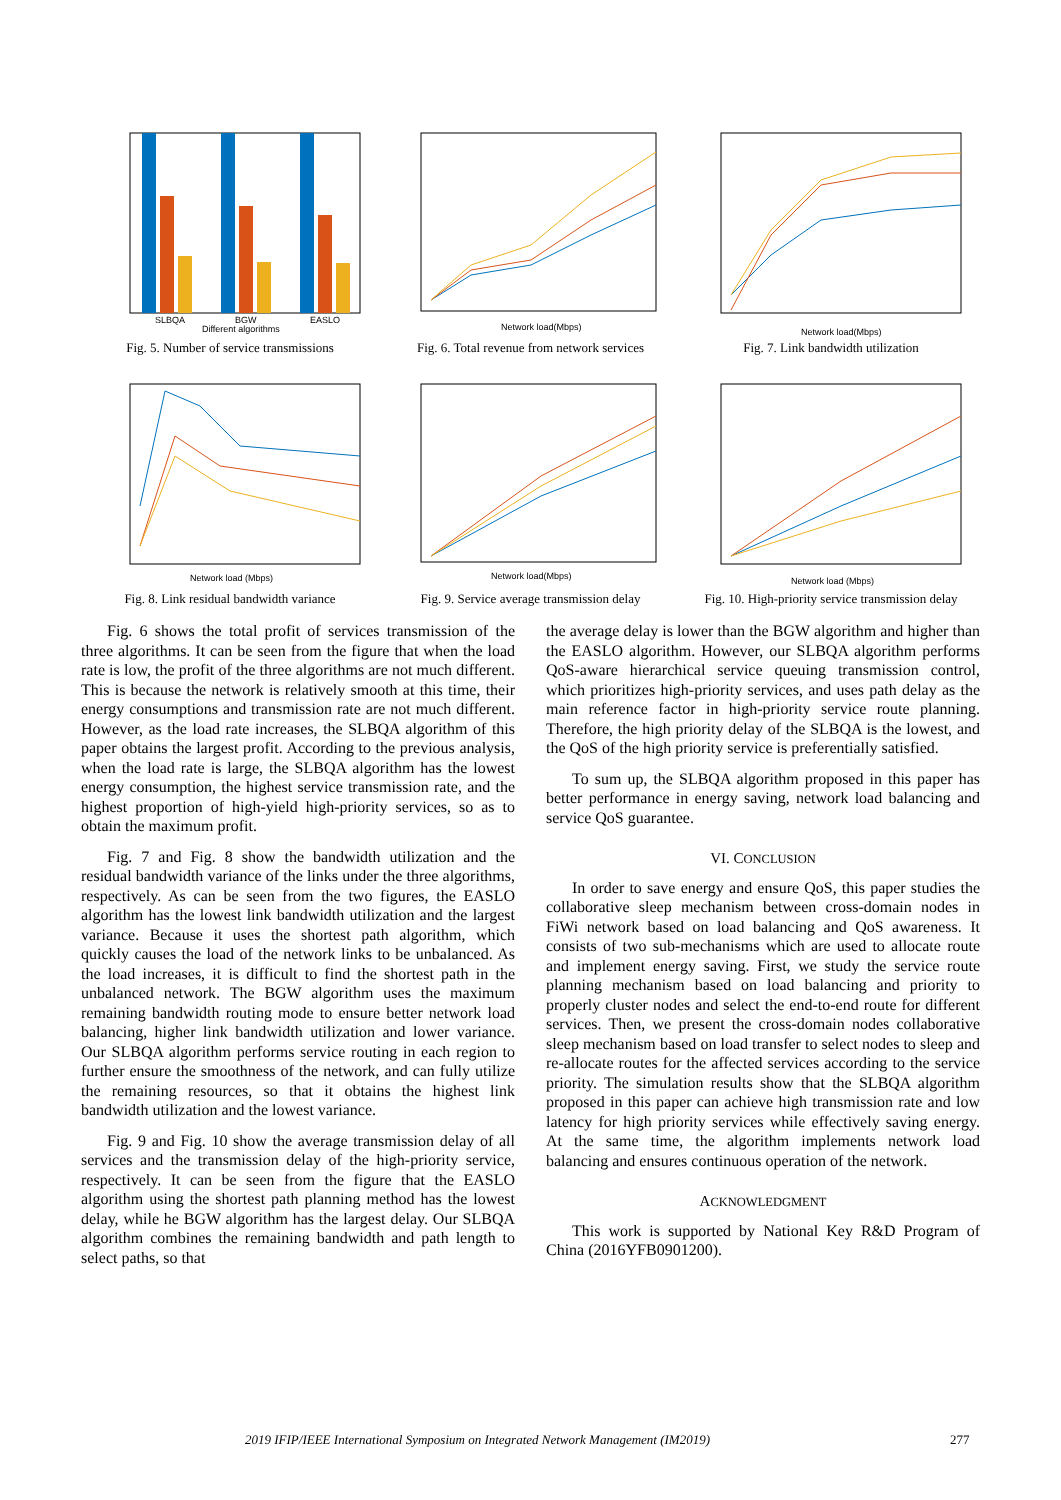SLBQA
BGW
EASLO
Different algorithms
Fig. 5. Number of service transmissions
Network load(Mbps)
Fig. 6. Total revenue from network services
Network load(Mbps)
Fig. 7. Link bandwidth utilization
Network load (Mbps)
Fig. 8. Link residual bandwidth variance
Network load(Mbps)
Fig. 9. Service average transmission delay
Network load (Mbps)
Fig. 10. High-priority service transmission delay
Fig. 6 shows the total profit of services transmission of the three algorithms. It can be seen from the figure that when the load rate is low, the profit of the three algorithms are not much different. This is because the network is relatively smooth at this time, their energy consumptions and transmission rate are not much different. However, as the load rate increases, the SLBQA algorithm of this paper obtains the largest profit. According to the previous analysis, when the load rate is large, the SLBQA algorithm has the lowest energy consumption, the highest service transmission rate, and the highest proportion of high-yield high-priority services, so as to obtain the maximum profit.
Fig. 7 and Fig. 8 show the bandwidth utilization and the residual bandwidth variance of the links under the three algorithms, respectively. As can be seen from the two figures, the EASLO algorithm has the lowest link bandwidth utilization and the largest variance. Because it uses the shortest path algorithm, which quickly causes the load of the network links to be unbalanced. As the load increases, it is difficult to find the shortest path in the unbalanced network. The BGW algorithm uses the maximum remaining bandwidth routing mode to ensure better network load balancing, higher link bandwidth utilization and lower variance. Our SLBQA algorithm performs service routing in each region to further ensure the smoothness of the network, and can fully utilize the remaining resources, so that it obtains the highest link bandwidth utilization and the lowest variance.
Fig. 9 and Fig. 10 show the average transmission delay of all services and the transmission delay of the high-priority service, respectively. It can be seen from the figure that the EASLO algorithm using the shortest path planning method has the lowest delay, while he BGW algorithm has the largest delay. Our SLBQA algorithm combines the remaining bandwidth and path length to select paths, so that
the average delay is lower than the BGW algorithm and higher than the EASLO algorithm. However, our SLBQA algorithm performs QoS-aware hierarchical service queuing transmission control, which prioritizes high-priority services, and uses path delay as the main reference factor in high-priority service route planning. Therefore, the high priority delay of the SLBQA is the lowest, and the QoS of the high priority service is preferentially satisfied.
To sum up, the SLBQA algorithm proposed in this paper has better performance in energy saving, network load balancing and service QoS guarantee.
VI. CONCLUSION
In order to save energy and ensure QoS, this paper studies the collaborative sleep mechanism between cross-domain nodes in FiWi network based on load balancing and QoS awareness. It consists of two sub-mechanisms which are used to allocate route and implement energy saving. First, we study the service route planning mechanism based on load balancing and priority to properly cluster nodes and select the end-to-end route for different services. Then, we present the cross-domain nodes collaborative sleep mechanism based on load transfer to select nodes to sleep and re-allocate routes for the affected services according to the service priority. The simulation results show that the SLBQA algorithm proposed in this paper can achieve high transmission rate and low latency for high priority services while effectively saving energy. At the same time, the algorithm implements network load balancing and ensures continuous operation of the network.
ACKNOWLEDGMENT
This work is supported by National Key R&D Program of China (2016YFB0901200).
2019 IFIP/IEEE International Symposium on Integrated Network Management (IM2019) 277